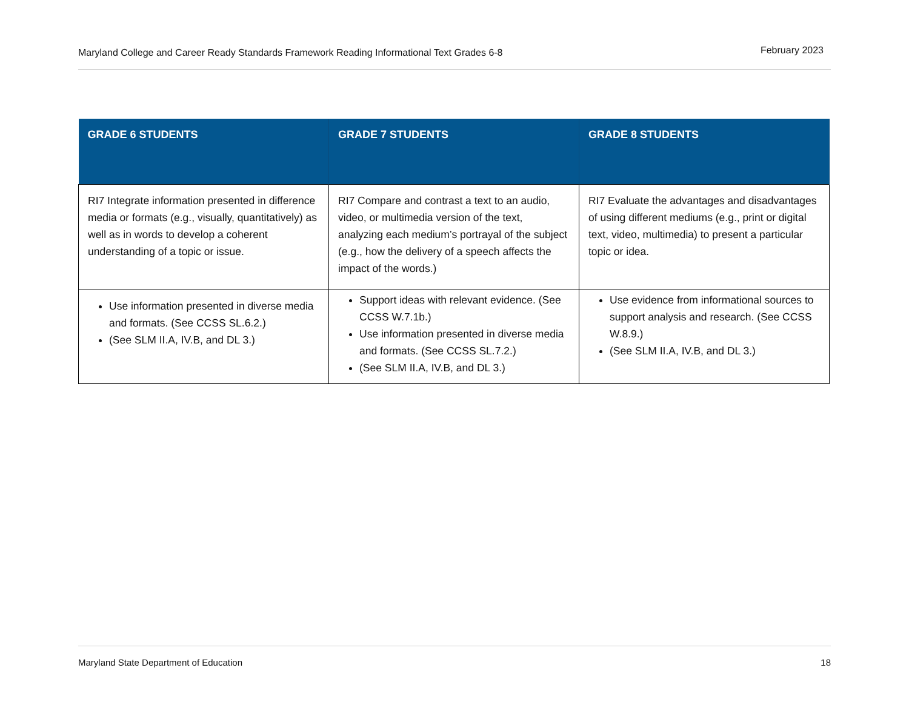Maryland College and Career Ready Standards Framework Reading Informational Text Grades 6-8 February 2023
| GRADE 6 STUDENTS | GRADE 7 STUDENTS | GRADE 8 STUDENTS |
| --- | --- | --- |
| RI7 Integrate information presented in difference media or formats (e.g., visually, quantitatively) as well as in words to develop a coherent understanding of a topic or issue. | RI7 Compare and contrast a text to an audio, video, or multimedia version of the text, analyzing each medium’s portrayal of the subject (e.g., how the delivery of a speech affects the impact of the words.) | RI7 Evaluate the advantages and disadvantages of using different mediums (e.g., print or digital text, video, multimedia) to present a particular topic or idea. |
| Use information presented in diverse media and formats. (See CCSS SL.6.2.) (See SLM II.A, IV.B, and DL 3.) | Support ideas with relevant evidence. (See CCSS W.7.1b.) Use information presented in diverse media and formats. (See CCSS SL.7.2.) (See SLM II.A, IV.B, and DL 3.) | Use evidence from informational sources to support analysis and research. (See CCSS W.8.9.) (See SLM II.A, IV.B, and DL 3.) |
Maryland State Department of Education 18